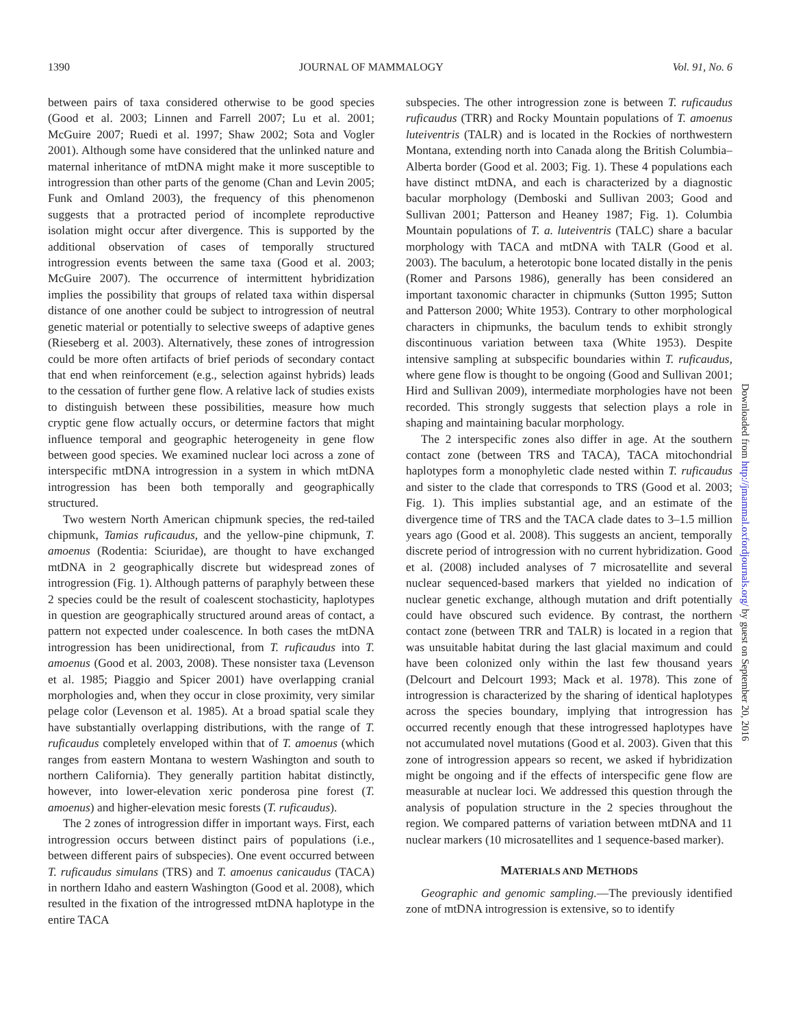1390 JOURNAL OF MAMMALOGY Vol. 91, No. 6
between pairs of taxa considered otherwise to be good species (Good et al. 2003; Linnen and Farrell 2007; Lu et al. 2001; McGuire 2007; Ruedi et al. 1997; Shaw 2002; Sota and Vogler 2001). Although some have considered that the unlinked nature and maternal inheritance of mtDNA might make it more susceptible to introgression than other parts of the genome (Chan and Levin 2005; Funk and Omland 2003), the frequency of this phenomenon suggests that a protracted period of incomplete reproductive isolation might occur after divergence. This is supported by the additional observation of cases of temporally structured introgression events between the same taxa (Good et al. 2003; McGuire 2007). The occurrence of intermittent hybridization implies the possibility that groups of related taxa within dispersal distance of one another could be subject to introgression of neutral genetic material or potentially to selective sweeps of adaptive genes (Rieseberg et al. 2003). Alternatively, these zones of introgression could be more often artifacts of brief periods of secondary contact that end when reinforcement (e.g., selection against hybrids) leads to the cessation of further gene flow. A relative lack of studies exists to distinguish between these possibilities, measure how much cryptic gene flow actually occurs, or determine factors that might influence temporal and geographic heterogeneity in gene flow between good species. We examined nuclear loci across a zone of interspecific mtDNA introgression in a system in which mtDNA introgression has been both temporally and geographically structured.
Two western North American chipmunk species, the red-tailed chipmunk, Tamias ruficaudus, and the yellow-pine chipmunk, T. amoenus (Rodentia: Sciuridae), are thought to have exchanged mtDNA in 2 geographically discrete but widespread zones of introgression (Fig. 1). Although patterns of paraphyly between these 2 species could be the result of coalescent stochasticity, haplotypes in question are geographically structured around areas of contact, a pattern not expected under coalescence. In both cases the mtDNA introgression has been unidirectional, from T. ruficaudus into T. amoenus (Good et al. 2003, 2008). These nonsister taxa (Levenson et al. 1985; Piaggio and Spicer 2001) have overlapping cranial morphologies and, when they occur in close proximity, very similar pelage color (Levenson et al. 1985). At a broad spatial scale they have substantially overlapping distributions, with the range of T. ruficaudus completely enveloped within that of T. amoenus (which ranges from eastern Montana to western Washington and south to northern California). They generally partition habitat distinctly, however, into lower-elevation xeric ponderosa pine forest (T. amoenus) and higher-elevation mesic forests (T. ruficaudus).
The 2 zones of introgression differ in important ways. First, each introgression occurs between distinct pairs of populations (i.e., between different pairs of subspecies). One event occurred between T. ruficaudus simulans (TRS) and T. amoenus canicaudus (TACA) in northern Idaho and eastern Washington (Good et al. 2008), which resulted in the fixation of the introgressed mtDNA haplotype in the entire TACA
subspecies. The other introgression zone is between T. ruficaudus ruficaudus (TRR) and Rocky Mountain populations of T. amoenus luteiventris (TALR) and is located in the Rockies of northwestern Montana, extending north into Canada along the British Columbia–Alberta border (Good et al. 2003; Fig. 1). These 4 populations each have distinct mtDNA, and each is characterized by a diagnostic bacular morphology (Demboski and Sullivan 2003; Good and Sullivan 2001; Patterson and Heaney 1987; Fig. 1). Columbia Mountain populations of T. a. luteiventris (TALC) share a bacular morphology with TACA and mtDNA with TALR (Good et al. 2003). The baculum, a heterotopic bone located distally in the penis (Romer and Parsons 1986), generally has been considered an important taxonomic character in chipmunks (Sutton 1995; Sutton and Patterson 2000; White 1953). Contrary to other morphological characters in chipmunks, the baculum tends to exhibit strongly discontinuous variation between taxa (White 1953). Despite intensive sampling at subspecific boundaries within T. ruficaudus, where gene flow is thought to be ongoing (Good and Sullivan 2001; Hird and Sullivan 2009), intermediate morphologies have not been recorded. This strongly suggests that selection plays a role in shaping and maintaining bacular morphology.
The 2 interspecific zones also differ in age. At the southern contact zone (between TRS and TACA), TACA mitochondrial haplotypes form a monophyletic clade nested within T. ruficaudus and sister to the clade that corresponds to TRS (Good et al. 2003; Fig. 1). This implies substantial age, and an estimate of the divergence time of TRS and the TACA clade dates to 3–1.5 million years ago (Good et al. 2008). This suggests an ancient, temporally discrete period of introgression with no current hybridization. Good et al. (2008) included analyses of 7 microsatellite and several nuclear sequenced-based markers that yielded no indication of nuclear genetic exchange, although mutation and drift potentially could have obscured such evidence. By contrast, the northern contact zone (between TRR and TALR) is located in a region that was unsuitable habitat during the last glacial maximum and could have been colonized only within the last few thousand years (Delcourt and Delcourt 1993; Mack et al. 1978). This zone of introgression is characterized by the sharing of identical haplotypes across the species boundary, implying that introgression has occurred recently enough that these introgressed haplotypes have not accumulated novel mutations (Good et al. 2003). Given that this zone of introgression appears so recent, we asked if hybridization might be ongoing and if the effects of interspecific gene flow are measurable at nuclear loci. We addressed this question through the analysis of population structure in the 2 species throughout the region. We compared patterns of variation between mtDNA and 11 nuclear markers (10 microsatellites and 1 sequence-based marker).
MATERIALS AND METHODS
Geographic and genomic sampling.—The previously identified zone of mtDNA introgression is extensive, so to identify
Downloaded from http://jmammal.oxfordjournals.org/ by guest on September 20, 2016